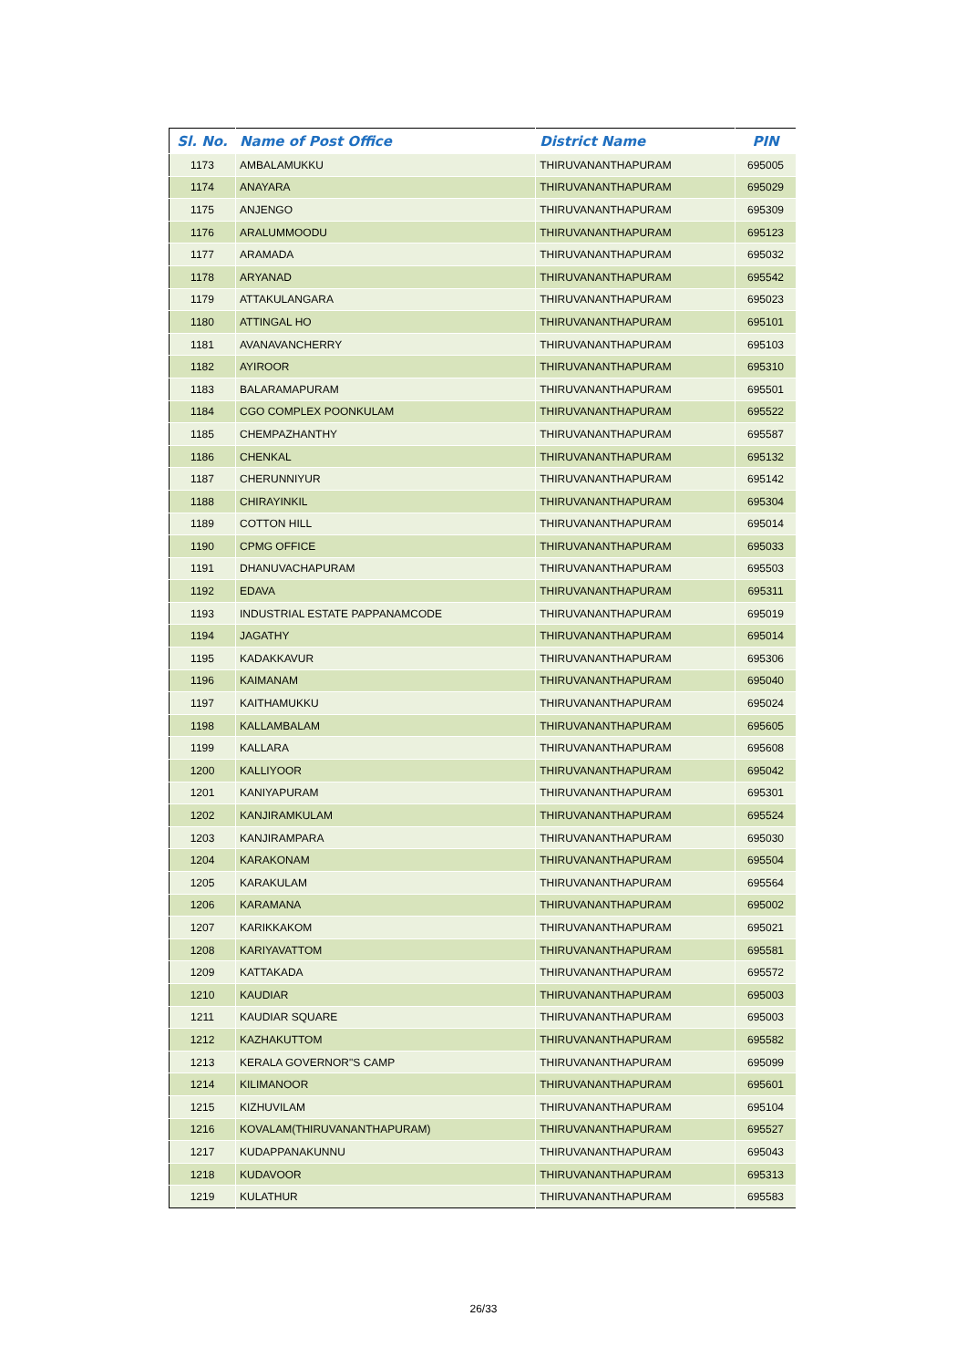| Sl. No. | Name of Post Office | District Name | PIN |
| --- | --- | --- | --- |
| 1173 | AMBALAMUKKU | THIRUVANANTHAPURAM | 695005 |
| 1174 | ANAYARA | THIRUVANANTHAPURAM | 695029 |
| 1175 | ANJENGO | THIRUVANANTHAPURAM | 695309 |
| 1176 | ARALUMMOODU | THIRUVANANTHAPURAM | 695123 |
| 1177 | ARAMADA | THIRUVANANTHAPURAM | 695032 |
| 1178 | ARYANAD | THIRUVANANTHAPURAM | 695542 |
| 1179 | ATTAKULANGARA | THIRUVANANTHAPURAM | 695023 |
| 1180 | ATTINGAL HO | THIRUVANANTHAPURAM | 695101 |
| 1181 | AVANAVANCHERRY | THIRUVANANTHAPURAM | 695103 |
| 1182 | AYIROOR | THIRUVANANTHAPURAM | 695310 |
| 1183 | BALARAMAPURAM | THIRUVANANTHAPURAM | 695501 |
| 1184 | CGO COMPLEX POONKULAM | THIRUVANANTHAPURAM | 695522 |
| 1185 | CHEMPAZHANTHY | THIRUVANANTHAPURAM | 695587 |
| 1186 | CHENKAL | THIRUVANANTHAPURAM | 695132 |
| 1187 | CHERUNNIYUR | THIRUVANANTHAPURAM | 695142 |
| 1188 | CHIRAYINKIL | THIRUVANANTHAPURAM | 695304 |
| 1189 | COTTON HILL | THIRUVANANTHAPURAM | 695014 |
| 1190 | CPMG OFFICE | THIRUVANANTHAPURAM | 695033 |
| 1191 | DHANUVACHAPURAM | THIRUVANANTHAPURAM | 695503 |
| 1192 | EDAVA | THIRUVANANTHAPURAM | 695311 |
| 1193 | INDUSTRIAL ESTATE PAPPANAMCODE | THIRUVANANTHAPURAM | 695019 |
| 1194 | JAGATHY | THIRUVANANTHAPURAM | 695014 |
| 1195 | KADAKKAVUR | THIRUVANANTHAPURAM | 695306 |
| 1196 | KAIMANAM | THIRUVANANTHAPURAM | 695040 |
| 1197 | KAITHAMUKKU | THIRUVANANTHAPURAM | 695024 |
| 1198 | KALLAMBALAM | THIRUVANANTHAPURAM | 695605 |
| 1199 | KALLARA | THIRUVANANTHAPURAM | 695608 |
| 1200 | KALLIYOOR | THIRUVANANTHAPURAM | 695042 |
| 1201 | KANIYAPURAM | THIRUVANANTHAPURAM | 695301 |
| 1202 | KANJIRAMKULAM | THIRUVANANTHAPURAM | 695524 |
| 1203 | KANJIRAMPARA | THIRUVANANTHAPURAM | 695030 |
| 1204 | KARAKONAM | THIRUVANANTHAPURAM | 695504 |
| 1205 | KARAKULAM | THIRUVANANTHAPURAM | 695564 |
| 1206 | KARAMANA | THIRUVANANTHAPURAM | 695002 |
| 1207 | KARIKKAKOM | THIRUVANANTHAPURAM | 695021 |
| 1208 | KARIYAVATTOM | THIRUVANANTHAPURAM | 695581 |
| 1209 | KATTAKADA | THIRUVANANTHAPURAM | 695572 |
| 1210 | KAUDIAR | THIRUVANANTHAPURAM | 695003 |
| 1211 | KAUDIAR SQUARE | THIRUVANANTHAPURAM | 695003 |
| 1212 | KAZHAKUTTOM | THIRUVANANTHAPURAM | 695582 |
| 1213 | KERALA GOVERNOR"S CAMP | THIRUVANANTHAPURAM | 695099 |
| 1214 | KILIMANOOR | THIRUVANANTHAPURAM | 695601 |
| 1215 | KIZHUVILAM | THIRUVANANTHAPURAM | 695104 |
| 1216 | KOVALAM(THIRUVANANTHAPURAM) | THIRUVANANTHAPURAM | 695527 |
| 1217 | KUDAPPANAKUNNU | THIRUVANANTHAPURAM | 695043 |
| 1218 | KUDAVOOR | THIRUVANANTHAPURAM | 695313 |
| 1219 | KULATHUR | THIRUVANANTHAPURAM | 695583 |
26/33